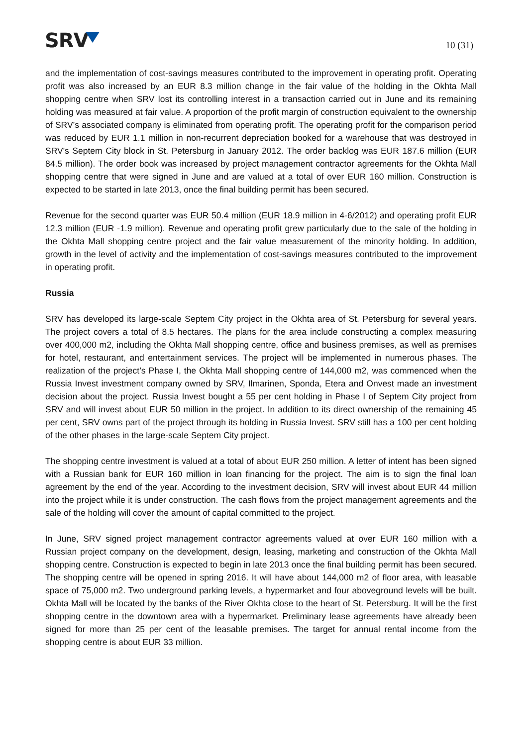SRV
10 (31)
and the implementation of cost-savings measures contributed to the improvement in operating profit. Operating profit was also increased by an EUR 8.3 million change in the fair value of the holding in the Okhta Mall shopping centre when SRV lost its controlling interest in a transaction carried out in June and its remaining holding was measured at fair value. A proportion of the profit margin of construction equivalent to the ownership of SRV’s associated company is eliminated from operating profit. The operating profit for the comparison period was reduced by EUR 1.1 million in non-recurrent depreciation booked for a warehouse that was destroyed in SRV's Septem City block in St. Petersburg in January 2012. The order backlog was EUR 187.6 million (EUR 84.5 million). The order book was increased by project management contractor agreements for the Okhta Mall shopping centre that were signed in June and are valued at a total of over EUR 160 million. Construction is expected to be started in late 2013, once the final building permit has been secured.
Revenue for the second quarter was EUR 50.4 million (EUR 18.9 million in 4-6/2012) and operating profit EUR 12.3 million (EUR -1.9 million). Revenue and operating profit grew particularly due to the sale of the holding in the Okhta Mall shopping centre project and the fair value measurement of the minority holding. In addition, growth in the level of activity and the implementation of cost-savings measures contributed to the improvement in operating profit.
Russia
SRV has developed its large-scale Septem City project in the Okhta area of St. Petersburg for several years. The project covers a total of 8.5 hectares. The plans for the area include constructing a complex measuring over 400,000 m2, including the Okhta Mall shopping centre, office and business premises, as well as premises for hotel, restaurant, and entertainment services. The project will be implemented in numerous phases. The realization of the project’s Phase I, the Okhta Mall shopping centre of 144,000 m2, was commenced when the Russia Invest investment company owned by SRV, Ilmarinen, Sponda, Etera and Onvest made an investment decision about the project. Russia Invest bought a 55 per cent holding in Phase I of Septem City project from SRV and will invest about EUR 50 million in the project. In addition to its direct ownership of the remaining 45 per cent, SRV owns part of the project through its holding in Russia Invest. SRV still has a 100 per cent holding of the other phases in the large-scale Septem City project.
The shopping centre investment is valued at a total of about EUR 250 million. A letter of intent has been signed with a Russian bank for EUR 160 million in loan financing for the project. The aim is to sign the final loan agreement by the end of the year. According to the investment decision, SRV will invest about EUR 44 million into the project while it is under construction. The cash flows from the project management agreements and the sale of the holding will cover the amount of capital committed to the project.
In June, SRV signed project management contractor agreements valued at over EUR 160 million with a Russian project company on the development, design, leasing, marketing and construction of the Okhta Mall shopping centre. Construction is expected to begin in late 2013 once the final building permit has been secured. The shopping centre will be opened in spring 2016. It will have about 144,000 m2 of floor area, with leasable space of 75,000 m2. Two underground parking levels, a hypermarket and four aboveground levels will be built. Okhta Mall will be located by the banks of the River Okhta close to the heart of St. Petersburg. It will be the first shopping centre in the downtown area with a hypermarket. Preliminary lease agreements have already been signed for more than 25 per cent of the leasable premises. The target for annual rental income from the shopping centre is about EUR 33 million.